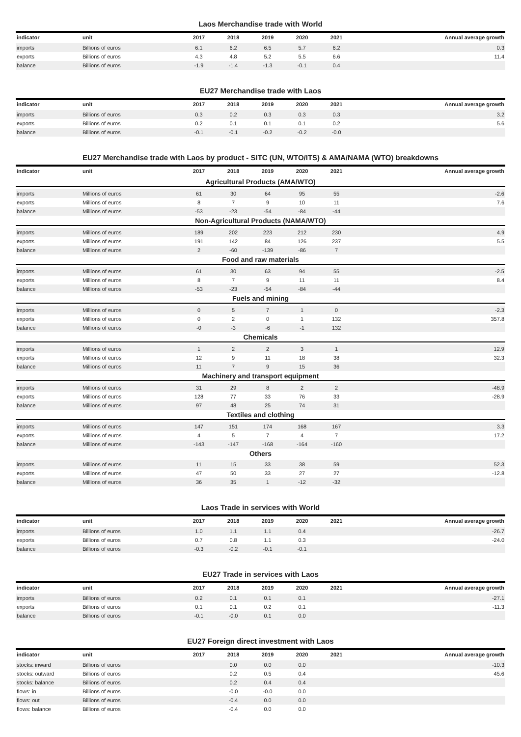Laos Merchandise trade with World
| indicator | unit | 2017 | 2018 | 2019 | 2020 | 2021 | Annual average growth |
| --- | --- | --- | --- | --- | --- | --- | --- |
| imports | Billions of euros | 6.1 | 6.2 | 6.5 | 5.7 | 6.2 | 0.3 |
| exports | Billions of euros | 4.3 | 4.8 | 5.2 | 5.5 | 6.6 | 11.4 |
| balance | Billions of euros | -1.9 | -1.4 | -1.3 | -0.1 | 0.4 | |
EU27 Merchandise trade with Laos
| indicator | unit | 2017 | 2018 | 2019 | 2020 | 2021 | Annual average growth |
| --- | --- | --- | --- | --- | --- | --- | --- |
| imports | Billions of euros | 0.3 | 0.2 | 0.3 | 0.3 | 0.3 | 3.2 |
| exports | Billions of euros | 0.2 | 0.1 | 0.1 | 0.1 | 0.2 | 5.6 |
| balance | Billions of euros | -0.1 | -0.1 | -0.2 | -0.2 | -0.0 | |
EU27 Merchandise trade with Laos by product - SITC (UN, WTO/ITS) & AMA/NAMA (WTO) breakdowns
| indicator | unit | 2017 | 2018 | 2019 | 2020 | 2021 | Annual average growth |
| --- | --- | --- | --- | --- | --- | --- | --- |
| Agricultural Products (AMA/WTO) | | | | | | | |
| imports | Millions of euros | 61 | 30 | 64 | 95 | 55 | -2.6 |
| exports | Millions of euros | 8 | 7 | 9 | 10 | 11 | 7.6 |
| balance | Millions of euros | -53 | -23 | -54 | -84 | -44 | |
| Non-Agricultural Products (NAMA/WTO) | | | | | | | |
| imports | Millions of euros | 189 | 202 | 223 | 212 | 230 | 4.9 |
| exports | Millions of euros | 191 | 142 | 84 | 126 | 237 | 5.5 |
| balance | Millions of euros | 2 | -60 | -139 | -86 | 7 | |
| Food and raw materials | | | | | | | |
| imports | Millions of euros | 61 | 30 | 63 | 94 | 55 | -2.5 |
| exports | Millions of euros | 8 | 7 | 9 | 11 | 11 | 8.4 |
| balance | Millions of euros | -53 | -23 | -54 | -84 | -44 | |
| Fuels and mining | | | | | | | |
| imports | Millions of euros | 0 | 5 | 7 | 1 | 0 | -2.3 |
| exports | Millions of euros | 0 | 2 | 0 | 1 | 132 | 357.8 |
| balance | Millions of euros | -0 | -3 | -6 | -1 | 132 | |
| Chemicals | | | | | | | |
| imports | Millions of euros | 1 | 2 | 2 | 3 | 1 | 12.9 |
| exports | Millions of euros | 12 | 9 | 11 | 18 | 38 | 32.3 |
| balance | Millions of euros | 11 | 7 | 9 | 15 | 36 | |
| Machinery and transport equipment | | | | | | | |
| imports | Millions of euros | 31 | 29 | 8 | 2 | 2 | -48.9 |
| exports | Millions of euros | 128 | 77 | 33 | 76 | 33 | -28.9 |
| balance | Millions of euros | 97 | 48 | 25 | 74 | 31 | |
| Textiles and clothing | | | | | | | |
| imports | Millions of euros | 147 | 151 | 174 | 168 | 167 | 3.3 |
| exports | Millions of euros | 4 | 5 | 7 | 4 | 7 | 17.2 |
| balance | Millions of euros | -143 | -147 | -168 | -164 | -160 | |
| Others | | | | | | | |
| imports | Millions of euros | 11 | 15 | 33 | 38 | 59 | 52.3 |
| exports | Millions of euros | 47 | 50 | 33 | 27 | 27 | -12.8 |
| balance | Millions of euros | 36 | 35 | 1 | -12 | -32 | |
Laos Trade in services with World
| indicator | unit | 2017 | 2018 | 2019 | 2020 | 2021 | Annual average growth |
| --- | --- | --- | --- | --- | --- | --- | --- |
| imports | Billions of euros | 1.0 | 1.1 | 1.1 | 0.4 | | -26.7 |
| exports | Billions of euros | 0.7 | 0.8 | 1.1 | 0.3 | | -24.0 |
| balance | Billions of euros | -0.3 | -0.2 | -0.1 | -0.1 | | |
EU27 Trade in services with Laos
| indicator | unit | 2017 | 2018 | 2019 | 2020 | 2021 | Annual average growth |
| --- | --- | --- | --- | --- | --- | --- | --- |
| imports | Billions of euros | 0.2 | 0.1 | 0.1 | 0.1 | | -27.1 |
| exports | Billions of euros | 0.1 | 0.1 | 0.2 | 0.1 | | -11.3 |
| balance | Billions of euros | -0.1 | -0.0 | 0.1 | 0.0 | | |
EU27 Foreign direct investment with Laos
| indicator | unit | 2017 | 2018 | 2019 | 2020 | 2021 | Annual average growth |
| --- | --- | --- | --- | --- | --- | --- | --- |
| stocks: inward | Billions of euros | | 0.0 | 0.0 | 0.0 | | -10.3 |
| stocks: outward | Billions of euros | | 0.2 | 0.5 | 0.4 | | 45.6 |
| stocks: balance | Billions of euros | | 0.2 | 0.4 | 0.4 | | |
| flows: in | Billions of euros | | -0.0 | -0.0 | 0.0 | | |
| flows: out | Billions of euros | | -0.4 | 0.0 | 0.0 | | |
| flows: balance | Billions of euros | | -0.4 | 0.0 | 0.0 | | |